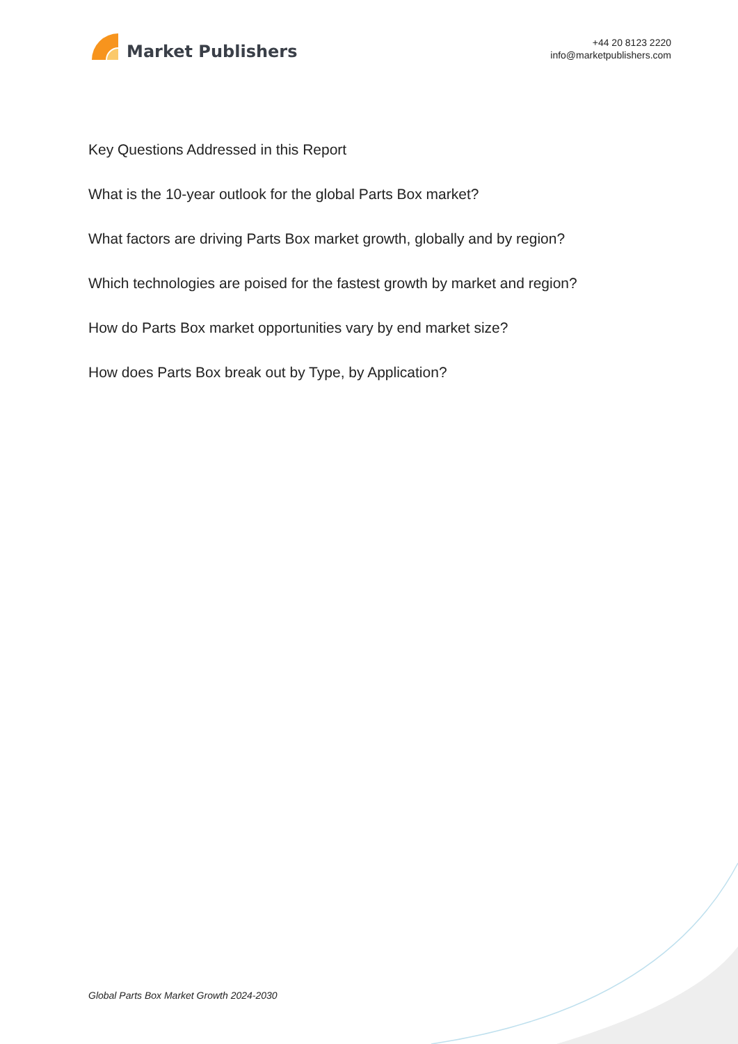Market Publishers
+44 20 8123 2220
info@marketpublishers.com
Key Questions Addressed in this Report
What is the 10-year outlook for the global Parts Box market?
What factors are driving Parts Box market growth, globally and by region?
Which technologies are poised for the fastest growth by market and region?
How do Parts Box market opportunities vary by end market size?
How does Parts Box break out by Type, by Application?
Global Parts Box Market Growth 2024-2030